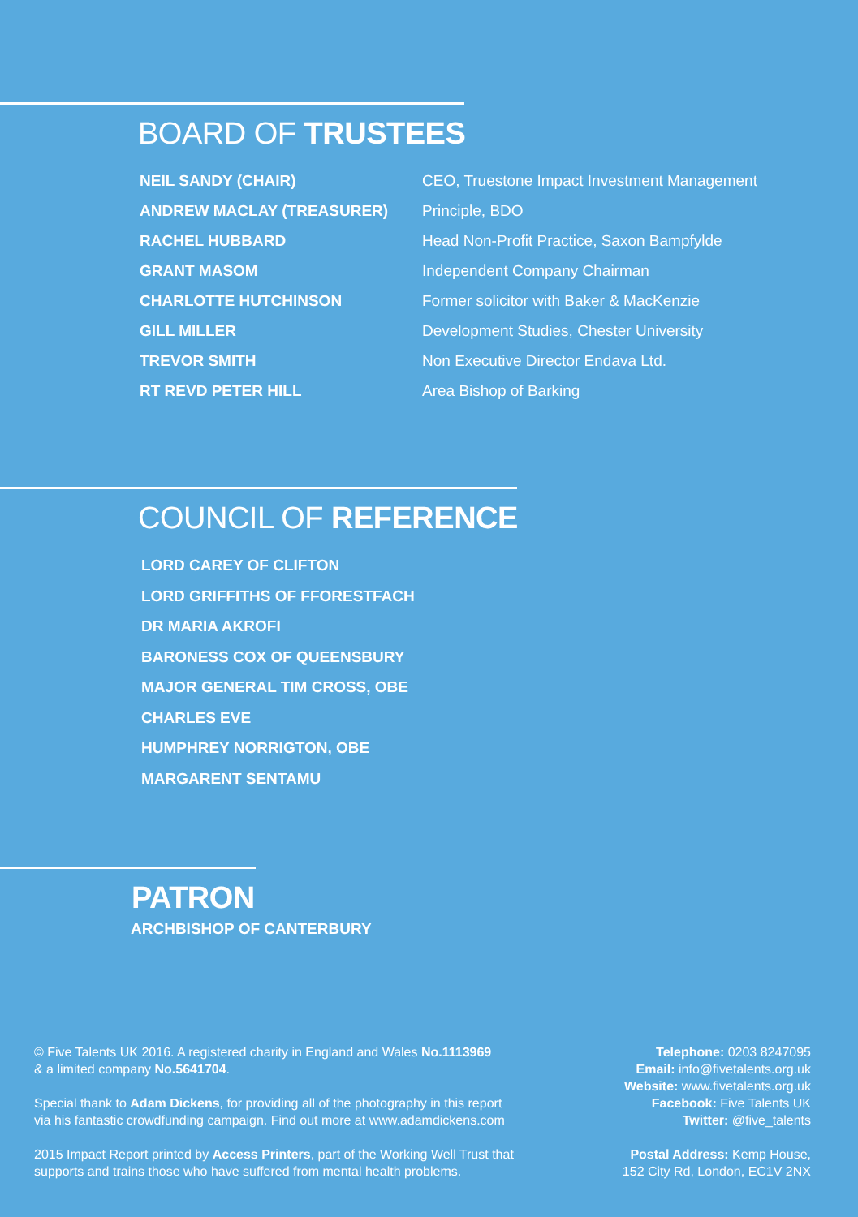BOARD OF TRUSTEES
| NEIL SANDY (CHAIR) | CEO, Truestone Impact Investment Management |
| ANDREW MACLAY (TREASURER) | Principle, BDO |
| RACHEL HUBBARD | Head Non-Profit Practice, Saxon Bampfylde |
| GRANT MASOM | Independent Company Chairman |
| CHARLOTTE HUTCHINSON | Former solicitor with Baker & MacKenzie |
| GILL MILLER | Development Studies, Chester University |
| TREVOR SMITH | Non Executive Director Endava Ltd. |
| RT REVD PETER HILL | Area Bishop of Barking |
COUNCIL OF REFERENCE
LORD CAREY OF CLIFTON
LORD GRIFFITHS OF FFORESTFACH
DR MARIA AKROFI
BARONESS COX OF QUEENSBURY
MAJOR GENERAL TIM CROSS, OBE
CHARLES EVE
HUMPHREY NORRIGTON, OBE
MARGARENT SENTAMU
PATRON
ARCHBISHOP OF CANTERBURY
© Five Talents UK 2016. A registered charity in England and Wales No.1113969
& a limited company No.5641704.
Special thank to Adam Dickens, for providing all of the photography in this report
via his fantastic crowdfunding campaign. Find out more at www.adamdickens.com
2015 Impact Report printed by Access Printers, part of the Working Well Trust that
supports and trains those who have suffered from mental health problems.
Telephone: 0203 8247095
Email: info@fivetalents.org.uk
Website: www.fivetalents.org.uk
Facebook: Five Talents UK
Twitter: @five_talents
Postal Address: Kemp House,
152 City Rd, London, EC1V 2NX